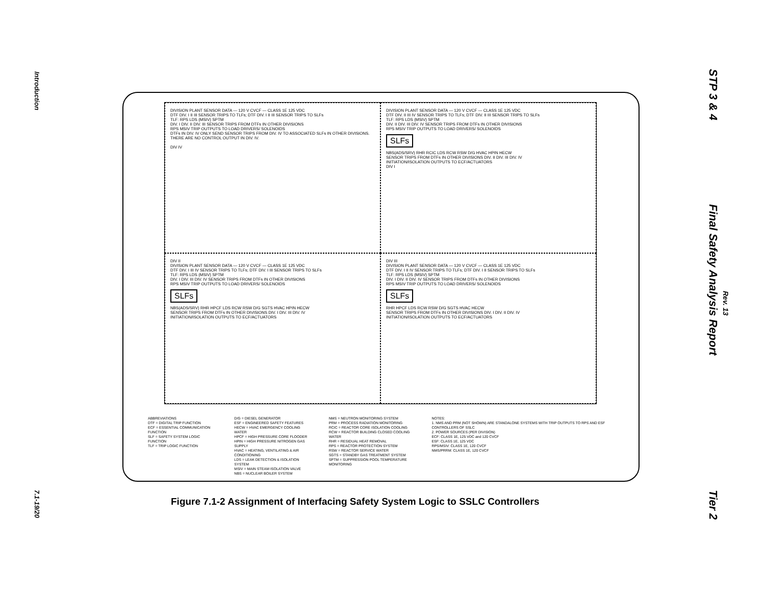Introduction
7.1-19/20
STP 3 & 4
Final Safety Analysis Report
Rev. 13
Tier 2
DIVISION PLANT SENSOR DATA — 120 V CVCF — CLASS 1E 125 VDC
DTF DIV. I II III SENSOR TRIPS TO TLFs; DTF DIV. I II III SENSOR TRIPS TO SLFs
TLF: RPS LDS (MSIV) SPTM
DIV. I DIV. II DIV. III SENSOR TRIPS FROM DTFs IN OTHER DIVISIONS
RPS MSIV TRIP OUTPUTS TO LOAD DRIVERS/ SOLENOIDS
DTFs IN DIV. IV ONLY SEND SENSOR TRIPS FROM DIV. IV TO ASSOCIATED SLFs IN OTHER DIVISIONS. THERE ARE NO CONTROL OUTPUT IN DIV. IV.
DIV IV
DIVISION PLANT SENSOR DATA — 120 V CVCF — CLASS 1E 125 VDC
DTF DIV. II III IV SENSOR TRIPS TO TLFs; DTF DIV. II III SENSOR TRIPS TO SLFs
TLF: RPS LDS (MSIV) SPTM
DIV. II DIV. III DIV. IV SENSOR TRIPS FROM DTFs IN OTHER DIVISIONS
RPS MSIV TRIP OUTPUTS TO LOAD DRIVERS/ SOLENOIDS
SLFs
NBS(ADS/SRV) RHR RCIC LDS RCW RSW D/G HVAC HPIN HECW
SENSOR TRIPS FROM DTFs IN OTHER DIVISIONS DIV. II DIV. III DIV. IV
INITIATION/ISOLATION OUTPUTS TO ECF/ACTUATORS
DIV I
DIV II
DIVISION PLANT SENSOR DATA — 120 V CVCF — CLASS 1E 125 VDC
DTF DIV. I III IV SENSOR TRIPS TO TLFs; DTF DIV. I III SENSOR TRIPS TO SLFs
TLF: RPS LDS (MSIV) SPTM
DIV. I DIV. III DIV. IV SENSOR TRIPS FROM DTFs IN OTHER DIVISIONS
RPS MSIV TRIP OUTPUTS TO LOAD DRIVERS/ SOLENOIDS
SLFs
NBS(ADS/SRV) RHR HPCF LDS RCW RSW D/G SGTS HVAC HPIN HECW
SENSOR TRIPS FROM DTFs IN OTHER DIVISIONS DIV. I DIV. III DIV. IV
INITIATION/ISOLATION OUTPUTS TO ECF/ACTUATORS
DIV III
DIVISION PLANT SENSOR DATA — 120 V CVCF — CLASS 1E 125 VDC
DTF DIV. I II IV SENSOR TRIPS TO TLFs; DTF DIV. I II SENSOR TRIPS TO SLFs
TLF: RPS LDS (MSIV) SPTM
DIV. I DIV. II DIV. IV SENSOR TRIPS FROM DTFs IN OTHER DIVISIONS
RPS MSIV TRIP OUTPUTS TO LOAD DRIVERS/ SOLENOIDS
SLFs
RHR HPCF LDS RCW RSW D/G SGTS HVAC HECW
SENSOR TRIPS FROM DTFs IN OTHER DIVISIONS DIV. I DIV. II DIV. IV
INITIATION/ISOLATION OUTPUTS TO ECF/ACTUATORS
ABBREVIATIONS
DTF = DIGITAL TRIP FUNCTION
ECF = ESSENTIAL COMMUNICATION FUNCTION
SLF = SAFETY SYSTEM LOGIC FUNCTION
TLF = TRIP LOGIC FUNCTION
D/G = DIESEL GENERATOR
ESF = ENGINEERED SAFETY FEATURES
HECW = HVAC EMERGENCY COOLING WATER
HPCF = HIGH PRESSURE CORE FLOODER
HPIN = HIGH PRESSURE NITROGEN GAS SUPPLY
HVAC = HEATING, VENTILATING & AIR CONDITIONING
LDS = LEAK DETECTION & ISOLATION SYSTEM
MSIV = MAIN STEAM ISOLATION VALVE
NBS = NUCLEAR BOILER SYSTEM
NMS = NEUTRON MONITORING SYSTEM
PRM = PROCESS RADIATION MONITORING
RCIC = REACTOR CORE ISOLATION COOLING
RCW = REACTOR BUILDING CLOSED COOLING WATER
RHR = RESIDUAL HEAT REMOVAL
RPS = REACTOR PROTECTION SYSTEM
RSW = REACTOR SERVICE WATER
SGTS = STANDBY GAS TREATMENT SYSTEM
SPTM = SUPPRESSION POOL TEMPERATURE MONITORING
NOTES:
1. NMS AND PRM (NOT SHOWN) ARE STANDALONE SYSTEMS WITH TRIP OUTPUTS TO RPS AND ESF CONTROLLERS OF SSLC
2. POWER SOURCES (PER DIVISION)
ECF: CLASS 1E, 125 VDC and 120 CVCF
ESF: CLASS 1E, 125 VDC
RPS/MSIV: CLASS 1E, 120 CVCF
NMS/PRRM: CLASS 1E, 120 CVCF
Figure 7.1-2 Assignment of Interfacing Safety System Logic to SSLC Controllers